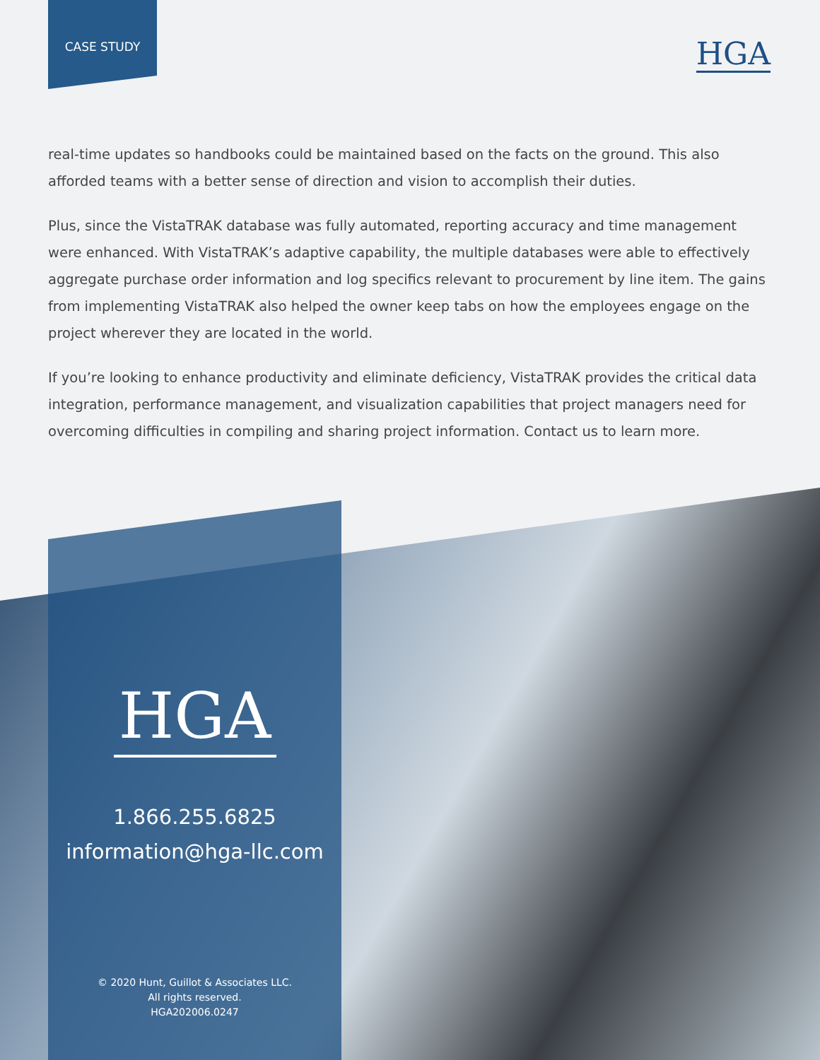CASE STUDY
HGA
real-time updates so handbooks could be maintained based on the facts on the ground. This also afforded teams with a better sense of direction and vision to accomplish their duties.
Plus, since the VistaTRAK database was fully automated, reporting accuracy and time management were enhanced. With VistaTRAK’s adaptive capability, the multiple databases were able to effectively aggregate purchase order information and log specifics relevant to procurement by line item. The gains from implementing VistaTRAK also helped the owner keep tabs on how the employees engage on the project wherever they are located in the world.
If you’re looking to enhance productivity and eliminate deficiency, VistaTRAK provides the critical data integration, performance management, and visualization capabilities that project managers need for overcoming difficulties in compiling and sharing project information. Contact us to learn more.
HGA
1.866.255.6825
information@hga-llc.com
© 2020 Hunt, Guillot & Associates LLC.
All rights reserved.
HGA202006.0247